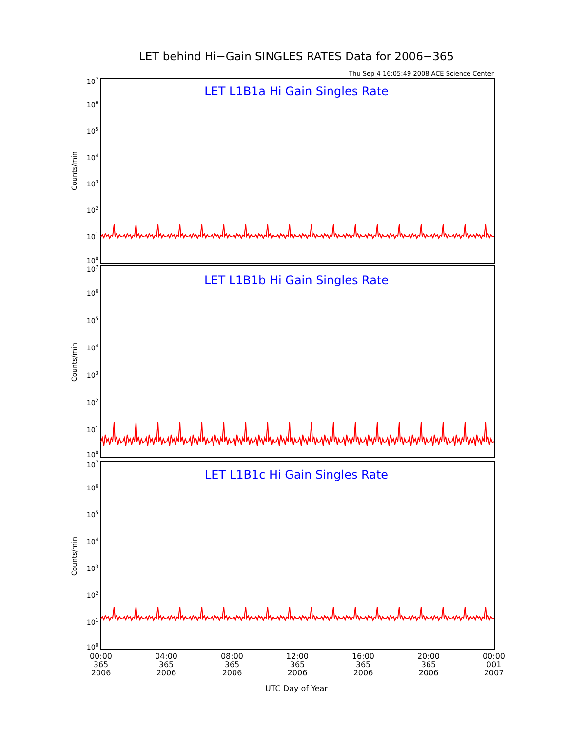LET behind Hi−Gain SINGLES RATES Data for 2006−365
Thu Sep 4 16:05:49 2008 ACE Science Center
LET L1B1a Hi Gain Singles Rate
107
106
105
104
103
102
101
100
Counts/min
LET L1B1b Hi Gain Singles Rate
107
106
105
104
103
102
101
100
Counts/min
LET L1B1c Hi Gain Singles Rate
107
106
105
104
103
102
101
100
Counts/min
00:00
365
2006
04:00
365
2006
08:00
365
2006
12:00
365
2006
16:00
365
2006
20:00
365
2006
00:00
001
2007
UTC Day of Year